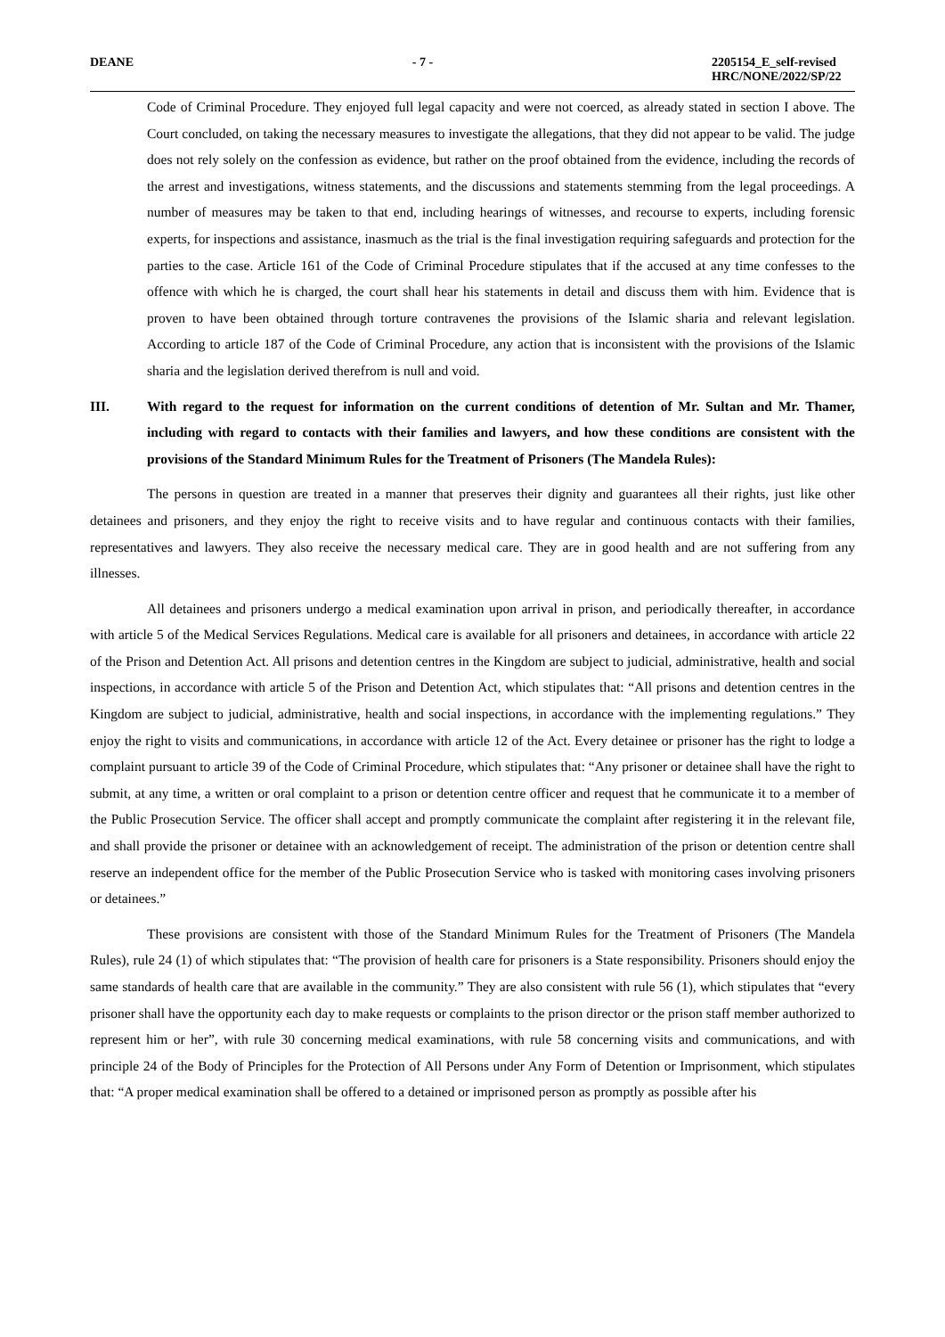DEANE - 7 - 2205154_E_self-revised
HRC/NONE/2022/SP/22
Code of Criminal Procedure. They enjoyed full legal capacity and were not coerced, as already stated in section I above. The Court concluded, on taking the necessary measures to investigate the allegations, that they did not appear to be valid. The judge does not rely solely on the confession as evidence, but rather on the proof obtained from the evidence, including the records of the arrest and investigations, witness statements, and the discussions and statements stemming from the legal proceedings. A number of measures may be taken to that end, including hearings of witnesses, and recourse to experts, including forensic experts, for inspections and assistance, inasmuch as the trial is the final investigation requiring safeguards and protection for the parties to the case. Article 161 of the Code of Criminal Procedure stipulates that if the accused at any time confesses to the offence with which he is charged, the court shall hear his statements in detail and discuss them with him. Evidence that is proven to have been obtained through torture contravenes the provisions of the Islamic sharia and relevant legislation. According to article 187 of the Code of Criminal Procedure, any action that is inconsistent with the provisions of the Islamic sharia and the legislation derived therefrom is null and void.
III. With regard to the request for information on the current conditions of detention of Mr. Sultan and Mr. Thamer, including with regard to contacts with their families and lawyers, and how these conditions are consistent with the provisions of the Standard Minimum Rules for the Treatment of Prisoners (The Mandela Rules):
The persons in question are treated in a manner that preserves their dignity and guarantees all their rights, just like other detainees and prisoners, and they enjoy the right to receive visits and to have regular and continuous contacts with their families, representatives and lawyers. They also receive the necessary medical care. They are in good health and are not suffering from any illnesses.
All detainees and prisoners undergo a medical examination upon arrival in prison, and periodically thereafter, in accordance with article 5 of the Medical Services Regulations. Medical care is available for all prisoners and detainees, in accordance with article 22 of the Prison and Detention Act. All prisons and detention centres in the Kingdom are subject to judicial, administrative, health and social inspections, in accordance with article 5 of the Prison and Detention Act, which stipulates that: “All prisons and detention centres in the Kingdom are subject to judicial, administrative, health and social inspections, in accordance with the implementing regulations.” They enjoy the right to visits and communications, in accordance with article 12 of the Act. Every detainee or prisoner has the right to lodge a complaint pursuant to article 39 of the Code of Criminal Procedure, which stipulates that: “Any prisoner or detainee shall have the right to submit, at any time, a written or oral complaint to a prison or detention centre officer and request that he communicate it to a member of the Public Prosecution Service. The officer shall accept and promptly communicate the complaint after registering it in the relevant file, and shall provide the prisoner or detainee with an acknowledgement of receipt. The administration of the prison or detention centre shall reserve an independent office for the member of the Public Prosecution Service who is tasked with monitoring cases involving prisoners or detainees.”
These provisions are consistent with those of the Standard Minimum Rules for the Treatment of Prisoners (The Mandela Rules), rule 24 (1) of which stipulates that: “The provision of health care for prisoners is a State responsibility. Prisoners should enjoy the same standards of health care that are available in the community.” They are also consistent with rule 56 (1), which stipulates that “every prisoner shall have the opportunity each day to make requests or complaints to the prison director or the prison staff member authorized to represent him or her”, with rule 30 concerning medical examinations, with rule 58 concerning visits and communications, and with principle 24 of the Body of Principles for the Protection of All Persons under Any Form of Detention or Imprisonment, which stipulates that: “A proper medical examination shall be offered to a detained or imprisoned person as promptly as possible after his